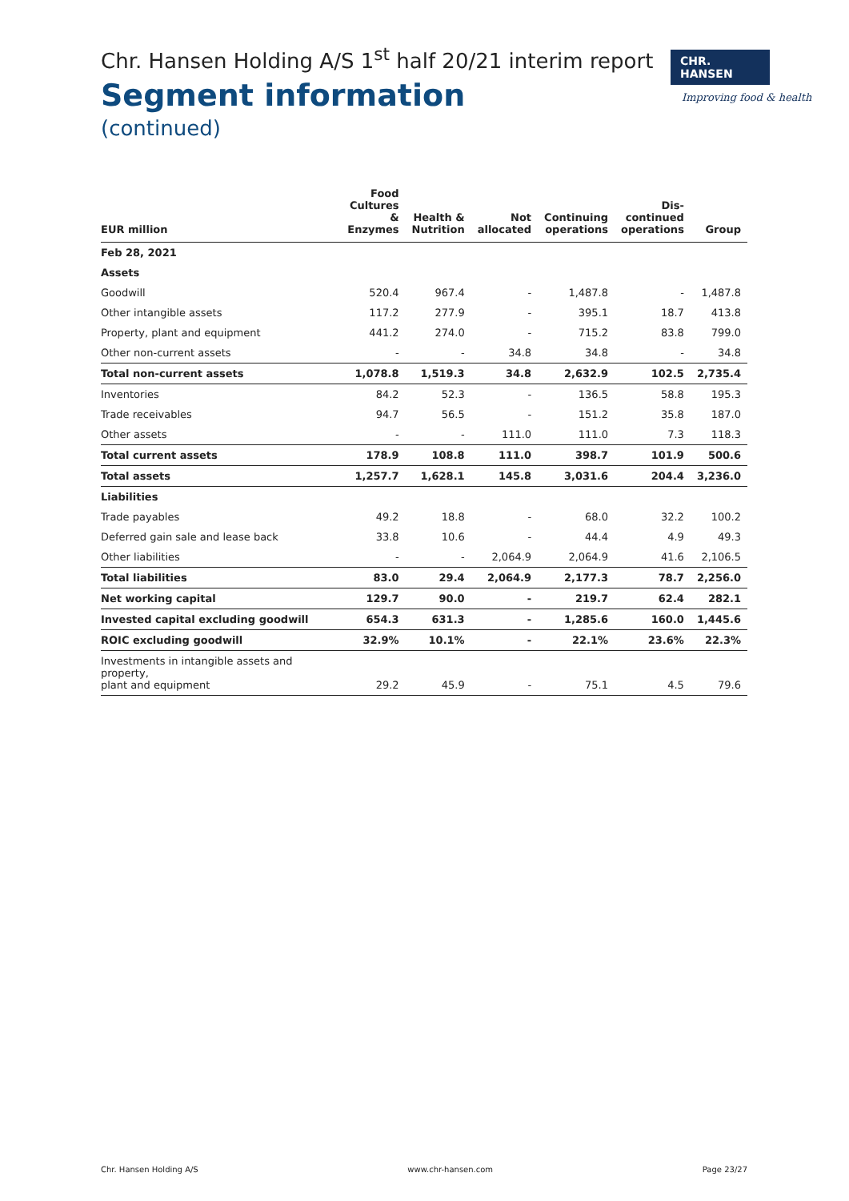Chr. Hansen Holding A/S 1<sup>st</sup> half 20/21 interim report
Segment information
(continued)
CHR. HANSEN
Improving food & health
| EUR million | Food Cultures & Enzymes | Health & Nutrition | Not allocated | Continuing operations | Dis- continued operations | Group |
| --- | --- | --- | --- | --- | --- | --- |
| Feb 28, 2021 | | | | | | |
| Assets | | | | | | |
| Goodwill | 520.4 | 967.4 | - | 1,487.8 | - | 1,487.8 |
| Other intangible assets | 117.2 | 277.9 | - | 395.1 | 18.7 | 413.8 |
| Property, plant and equipment | 441.2 | 274.0 | - | 715.2 | 83.8 | 799.0 |
| Other non-current assets | - | - | 34.8 | 34.8 | - | 34.8 |
| Total non-current assets | 1,078.8 | 1,519.3 | 34.8 | 2,632.9 | 102.5 | 2,735.4 |
| Inventories | 84.2 | 52.3 | - | 136.5 | 58.8 | 195.3 |
| Trade receivables | 94.7 | 56.5 | - | 151.2 | 35.8 | 187.0 |
| Other assets | - | - | 111.0 | 111.0 | 7.3 | 118.3 |
| Total current assets | 178.9 | 108.8 | 111.0 | 398.7 | 101.9 | 500.6 |
| Total assets | 1,257.7 | 1,628.1 | 145.8 | 3,031.6 | 204.4 | 3,236.0 |
| Liabilities | | | | | | |
| Trade payables | 49.2 | 18.8 | - | 68.0 | 32.2 | 100.2 |
| Deferred gain sale and lease back | 33.8 | 10.6 | - | 44.4 | 4.9 | 49.3 |
| Other liabilities | - | - | 2,064.9 | 2,064.9 | 41.6 | 2,106.5 |
| Total liabilities | 83.0 | 29.4 | 2,064.9 | 2,177.3 | 78.7 | 2,256.0 |
| Net working capital | 129.7 | 90.0 | - | 219.7 | 62.4 | 282.1 |
| Invested capital excluding goodwill | 654.3 | 631.3 | - | 1,285.6 | 160.0 | 1,445.6 |
| ROIC excluding goodwill | 32.9% | 10.1% | - | 22.1% | 23.6% | 22.3% |
| Investments in intangible assets and property, plant and equipment | 29.2 | 45.9 | - | 75.1 | 4.5 | 79.6 |
Chr. Hansen Holding A/S www.chr-hansen.com Page 23/27